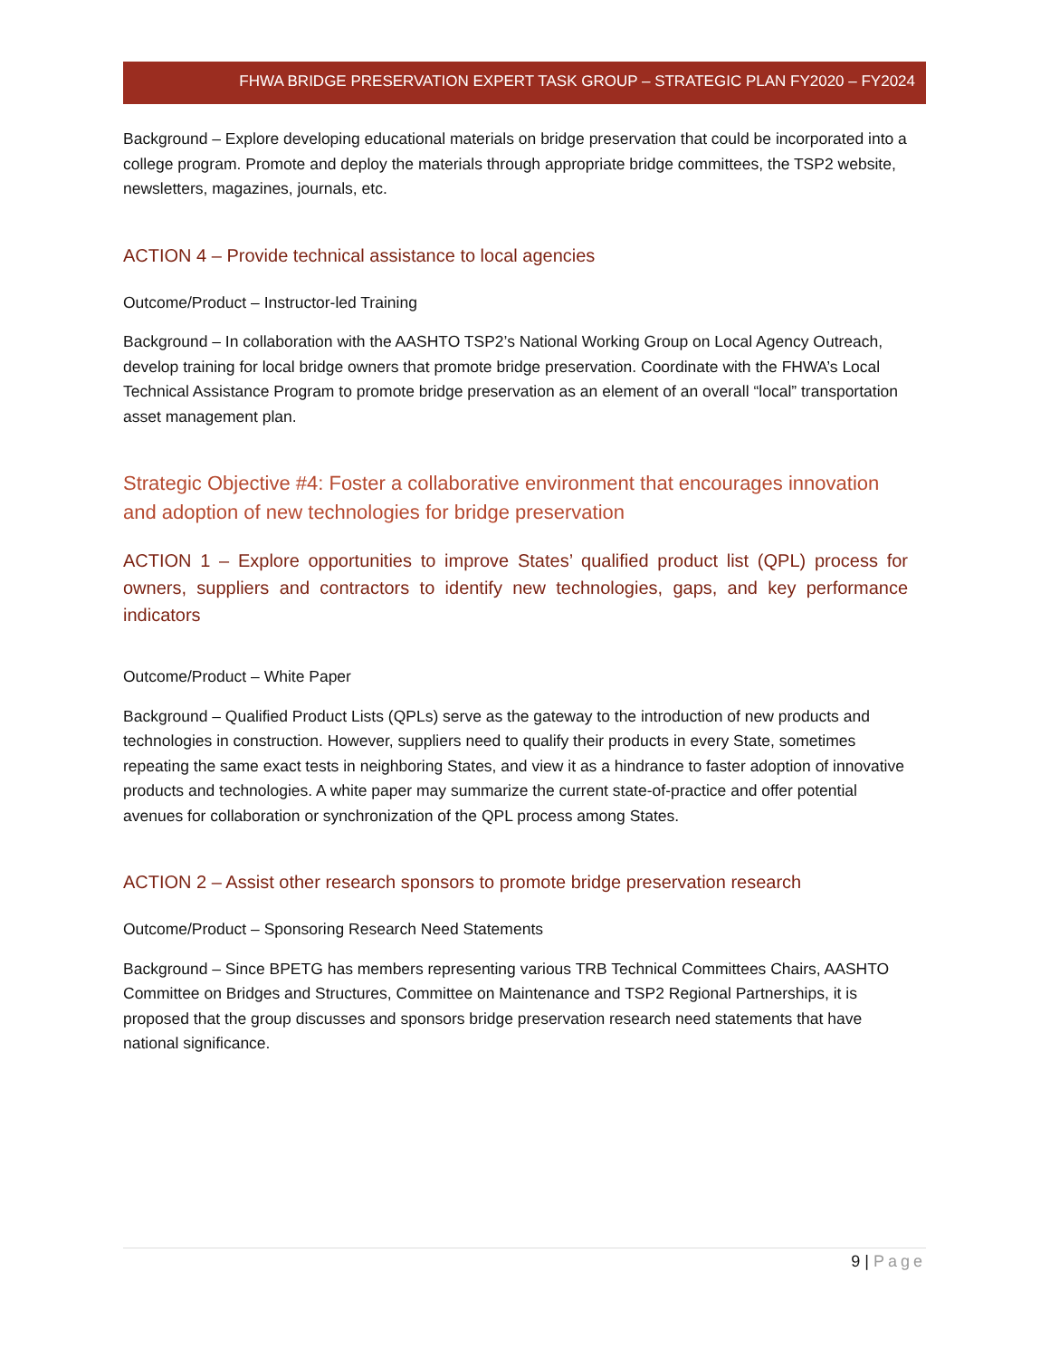FHWA BRIDGE PRESERVATION EXPERT TASK GROUP – STRATEGIC PLAN FY2020 – FY2024
Background – Explore developing educational materials on bridge preservation that could be incorporated into a college program. Promote and deploy the materials through appropriate bridge committees, the TSP2 website, newsletters, magazines, journals, etc.
ACTION 4 – Provide technical assistance to local agencies
Outcome/Product – Instructor-led Training
Background – In collaboration with the AASHTO TSP2’s National Working Group on Local Agency Outreach, develop training for local bridge owners that promote bridge preservation. Coordinate with the FHWA’s Local Technical Assistance Program to promote bridge preservation as an element of an overall “local” transportation asset management plan.
Strategic Objective #4: Foster a collaborative environment that encourages innovation and adoption of new technologies for bridge preservation
ACTION 1 – Explore opportunities to improve States’ qualified product list (QPL) process for owners, suppliers and contractors to identify new technologies, gaps, and key performance indicators
Outcome/Product – White Paper
Background – Qualified Product Lists (QPLs) serve as the gateway to the introduction of new products and technologies in construction. However, suppliers need to qualify their products in every State, sometimes repeating the same exact tests in neighboring States, and view it as a hindrance to faster adoption of innovative products and technologies. A white paper may summarize the current state-of-practice and offer potential avenues for collaboration or synchronization of the QPL process among States.
ACTION 2 – Assist other research sponsors to promote bridge preservation research
Outcome/Product – Sponsoring Research Need Statements
Background – Since BPETG has members representing various TRB Technical Committees Chairs, AASHTO Committee on Bridges and Structures, Committee on Maintenance and TSP2 Regional Partnerships, it is proposed that the group discusses and sponsors bridge preservation research need statements that have national significance.
9 | Page